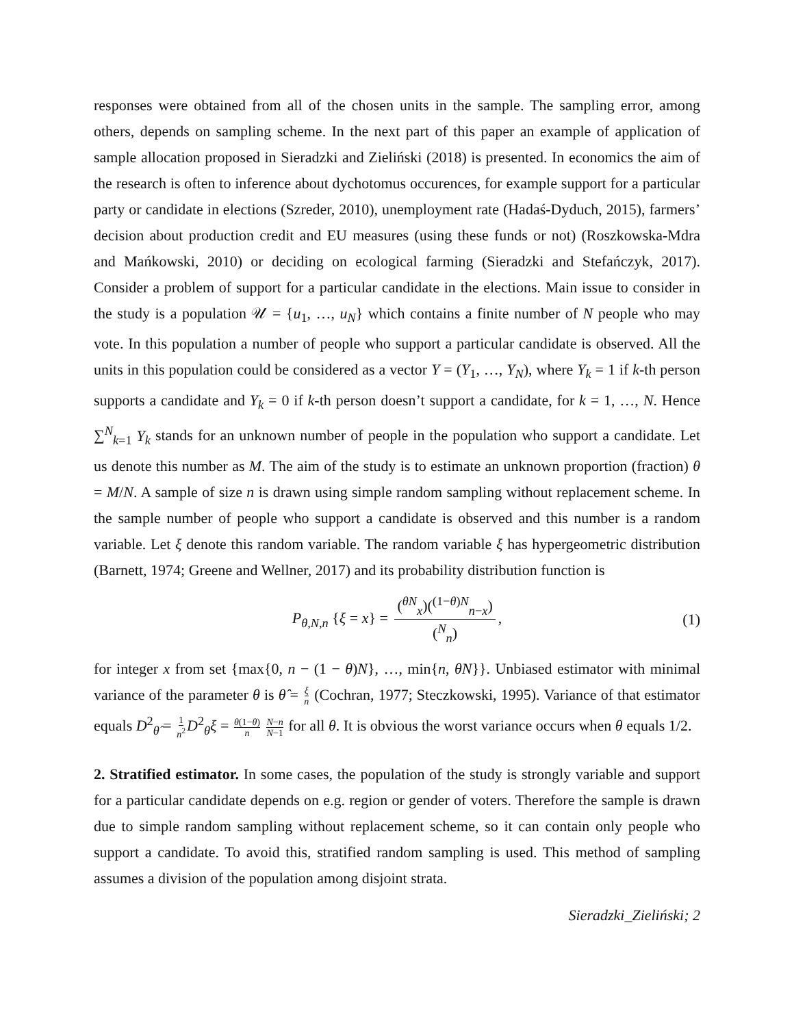responses were obtained from all of the chosen units in the sample. The sampling error, among others, depends on sampling scheme. In the next part of this paper an example of application of sample allocation proposed in Sieradzki and Zieliński (2018) is presented. In economics the aim of the research is often to inference about dychotomus occurences, for example support for a particular party or candidate in elections (Szreder, 2010), unemployment rate (Hadaś-Dyduch, 2015), farmers’ decision about production credit and EU measures (using these funds or not) (Roszkowska-Mdra and Mańkowski, 2010) or deciding on ecological farming (Sieradzki and Stefańczyk, 2017). Consider a problem of support for a particular candidate in the elections. Main issue to consider in the study is a population 𝒰 = {u<sub>1</sub>, …, u<sub>N</sub>} which contains a finite number of N people who may vote. In this population a number of people who support a particular candidate is observed. All the units in this population could be considered as a vector Y = (Y<sub>1</sub>, …, Y<sub>N</sub>), where Y<sub>k</sub> = 1 if k-th person supports a candidate and Y<sub>k</sub> = 0 if k-th person doesn’t support a candidate, for k = 1, …, N. Hence ∑<sup>N</sup><sub>k=1</sub> Y<sub>k</sub> stands for an unknown number of people in the population who support a candidate. Let us denote this number as M. The aim of the study is to estimate an unknown proportion (fraction) θ = M/N. A sample of size n is drawn using simple random sampling without replacement scheme. In the sample number of people who support a candidate is observed and this number is a random variable. Let ξ denote this random variable. The random variable ξ has hypergeometric distribution (Barnett, 1974; Greene and Wellner, 2017) and its probability distribution function is
P<sub>θ,N,n</sub> {ξ = x} = (<sup>θN</sup><sub>x</sub>)(<sup>(1−θ)N</sup><sub>n−x</sub>) (<sup>N</sup><sub>n</sub>), (1)
for integer x from set {max{0, n − (1 − θ)N}, …, min{n, θN}}. Unbiased estimator with minimal variance of the parameter θ is θ̂ = ξ n (Cochran, 1977; Steczkowski, 1995). Variance of that estimator equals D<sup>2</sup><sub>θ̂</sub> = 1 n<sup>2</sup> D<sup>2</sup><sub>θ</sub>ξ = θ(1−θ) n N−n N−1 for all θ. It is obvious the worst variance occurs when θ equals 1/2.
2. Stratified estimator.
In some cases, the population of the study is strongly variable and support for a particular candidate depends on e.g. region or gender of voters. Therefore the sample is drawn due to simple random sampling without replacement scheme, so it can contain only people who support a candidate. To avoid this, stratified random sampling is used. This method of sampling assumes a division of the population among disjoint strata.
Sieradzki_Zieliński; 2